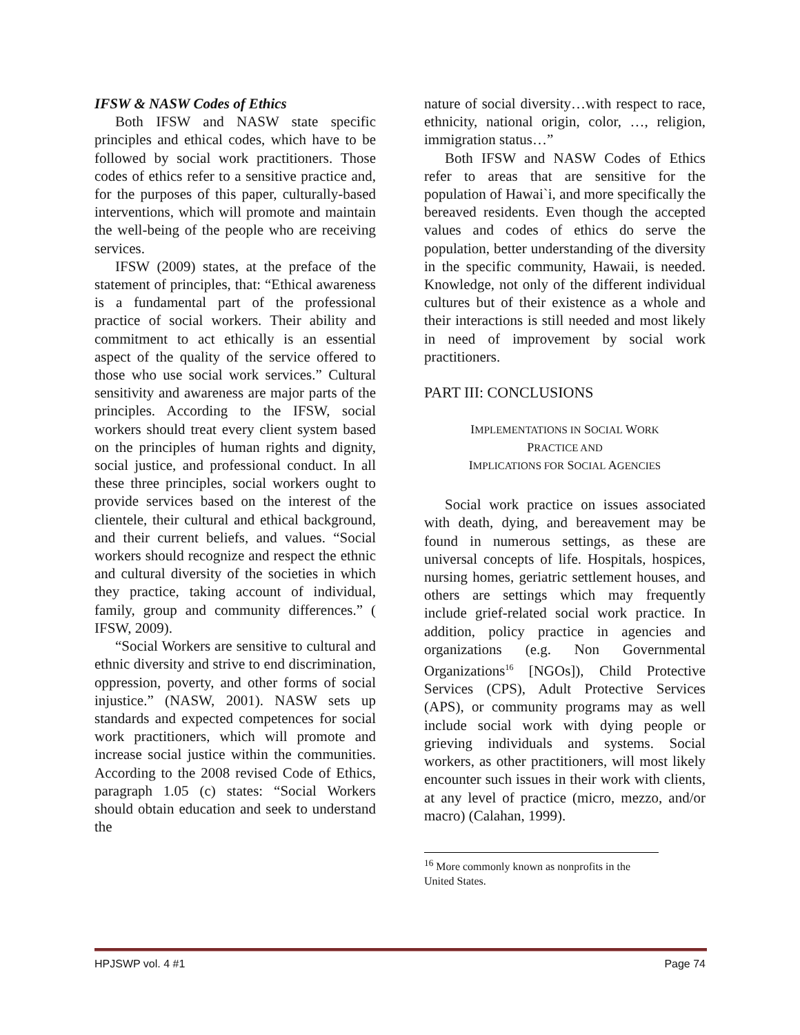IFSW & NASW Codes of Ethics
Both IFSW and NASW state specific principles and ethical codes, which have to be followed by social work practitioners. Those codes of ethics refer to a sensitive practice and, for the purposes of this paper, culturally-based interventions, which will promote and maintain the well-being of the people who are receiving services.
IFSW (2009) states, at the preface of the statement of principles, that: “Ethical awareness is a fundamental part of the professional practice of social workers. Their ability and commitment to act ethically is an essential aspect of the quality of the service offered to those who use social work services.” Cultural sensitivity and awareness are major parts of the principles. According to the IFSW, social workers should treat every client system based on the principles of human rights and dignity, social justice, and professional conduct. In all these three principles, social workers ought to provide services based on the interest of the clientele, their cultural and ethical background, and their current beliefs, and values. “Social workers should recognize and respect the ethnic and cultural diversity of the societies in which they practice, taking account of individual, family, group and community differences.” ( IFSW, 2009).
“Social Workers are sensitive to cultural and ethnic diversity and strive to end discrimination, oppression, poverty, and other forms of social injustice.” (NASW, 2001). NASW sets up standards and expected competences for social work practitioners, which will promote and increase social justice within the communities. According to the 2008 revised Code of Ethics, paragraph 1.05 (c) states: “Social Workers should obtain education and seek to understand the
nature of social diversity…with respect to race, ethnicity, national origin, color, …, religion, immigration status…”
Both IFSW and NASW Codes of Ethics refer to areas that are sensitive for the population of Hawai`i, and more specifically the bereaved residents. Even though the accepted values and codes of ethics do serve the population, better understanding of the diversity in the specific community, Hawaii, is needed. Knowledge, not only of the different individual cultures but of their existence as a whole and their interactions is still needed and most likely in need of improvement by social work practitioners.
PART III: CONCLUSIONS
IMPLEMENTATIONS IN SOCIAL WORK
PRACTICE AND
IMPLICATIONS FOR SOCIAL AGENCIES
Social work practice on issues associated with death, dying, and bereavement may be found in numerous settings, as these are universal concepts of life. Hospitals, hospices, nursing homes, geriatric settlement houses, and others are settings which may frequently include grief-related social work practice. In addition, policy practice in agencies and organizations (e.g. Non Governmental Organizations<sup>16</sup> [NGOs]), Child Protective Services (CPS), Adult Protective Services (APS), or community programs may as well include social work with dying people or grieving individuals and systems. Social workers, as other practitioners, will most likely encounter such issues in their work with clients, at any level of practice (micro, mezzo, and/or macro) (Calahan, 1999).
<sup>16</sup> More commonly known as nonprofits in the United States.
HPJSWP vol. 4 #1 Page 74